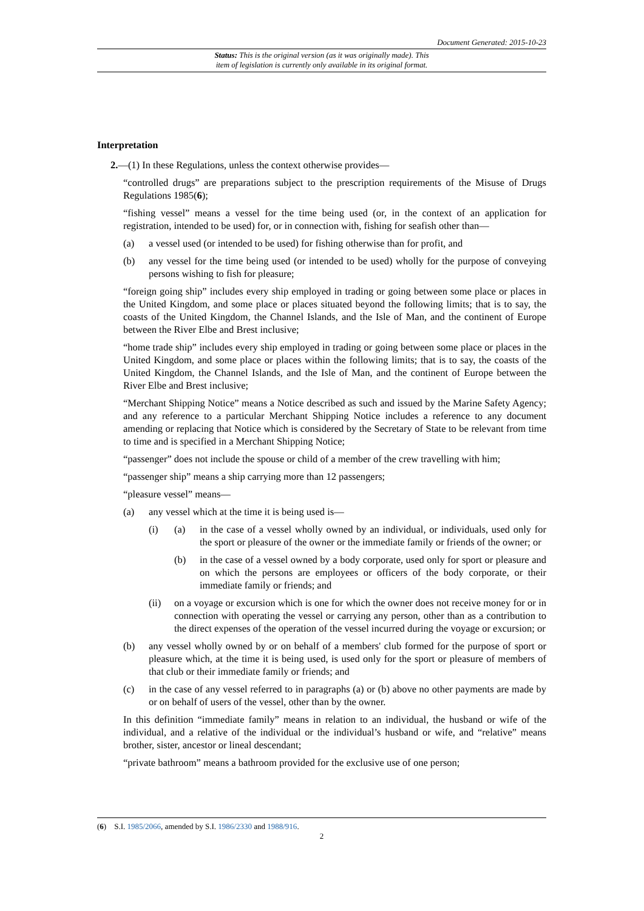Document Generated: 2015-10-23
Status: This is the original version (as it was originally made). This
item of legislation is currently only available in its original format.
Interpretation
2.—(1) In these Regulations, unless the context otherwise provides—
“controlled drugs” are preparations subject to the prescription requirements of the Misuse of Drugs Regulations 1985(6);
“fishing vessel” means a vessel for the time being used (or, in the context of an application for registration, intended to be used) for, or in connection with, fishing for seafish other than—
(a) a vessel used (or intended to be used) for fishing otherwise than for profit, and
(b) any vessel for the time being used (or intended to be used) wholly for the purpose of conveying persons wishing to fish for pleasure;
“foreign going ship” includes every ship employed in trading or going between some place or places in the United Kingdom, and some place or places situated beyond the following limits; that is to say, the coasts of the United Kingdom, the Channel Islands, and the Isle of Man, and the continent of Europe between the River Elbe and Brest inclusive;
“home trade ship” includes every ship employed in trading or going between some place or places in the United Kingdom, and some place or places within the following limits; that is to say, the coasts of the United Kingdom, the Channel Islands, and the Isle of Man, and the continent of Europe between the River Elbe and Brest inclusive;
“Merchant Shipping Notice” means a Notice described as such and issued by the Marine Safety Agency; and any reference to a particular Merchant Shipping Notice includes a reference to any document amending or replacing that Notice which is considered by the Secretary of State to be relevant from time to time and is specified in a Merchant Shipping Notice;
“passenger” does not include the spouse or child of a member of the crew travelling with him;
“passenger ship” means a ship carrying more than 12 passengers;
“pleasure vessel” means—
(a) any vessel which at the time it is being used is—
(i) (a) in the case of a vessel wholly owned by an individual, or individuals, used only for the sport or pleasure of the owner or the immediate family or friends of the owner; or
(b) in the case of a vessel owned by a body corporate, used only for sport or pleasure and on which the persons are employees or officers of the body corporate, or their immediate family or friends; and
(ii) on a voyage or excursion which is one for which the owner does not receive money for or in connection with operating the vessel or carrying any person, other than as a contribution to the direct expenses of the operation of the vessel incurred during the voyage or excursion; or
(b) any vessel wholly owned by or on behalf of a members' club formed for the purpose of sport or pleasure which, at the time it is being used, is used only for the sport or pleasure of members of that club or their immediate family or friends; and
(c) in the case of any vessel referred to in paragraphs (a) or (b) above no other payments are made by or on behalf of users of the vessel, other than by the owner.
In this definition “immediate family” means in relation to an individual, the husband or wife of the individual, and a relative of the individual or the individual’s husband or wife, and “relative” means brother, sister, ancestor or lineal descendant;
“private bathroom” means a bathroom provided for the exclusive use of one person;
(6) S.I. 1985/2066, amended by S.I. 1986/2330 and 1988/916.
2